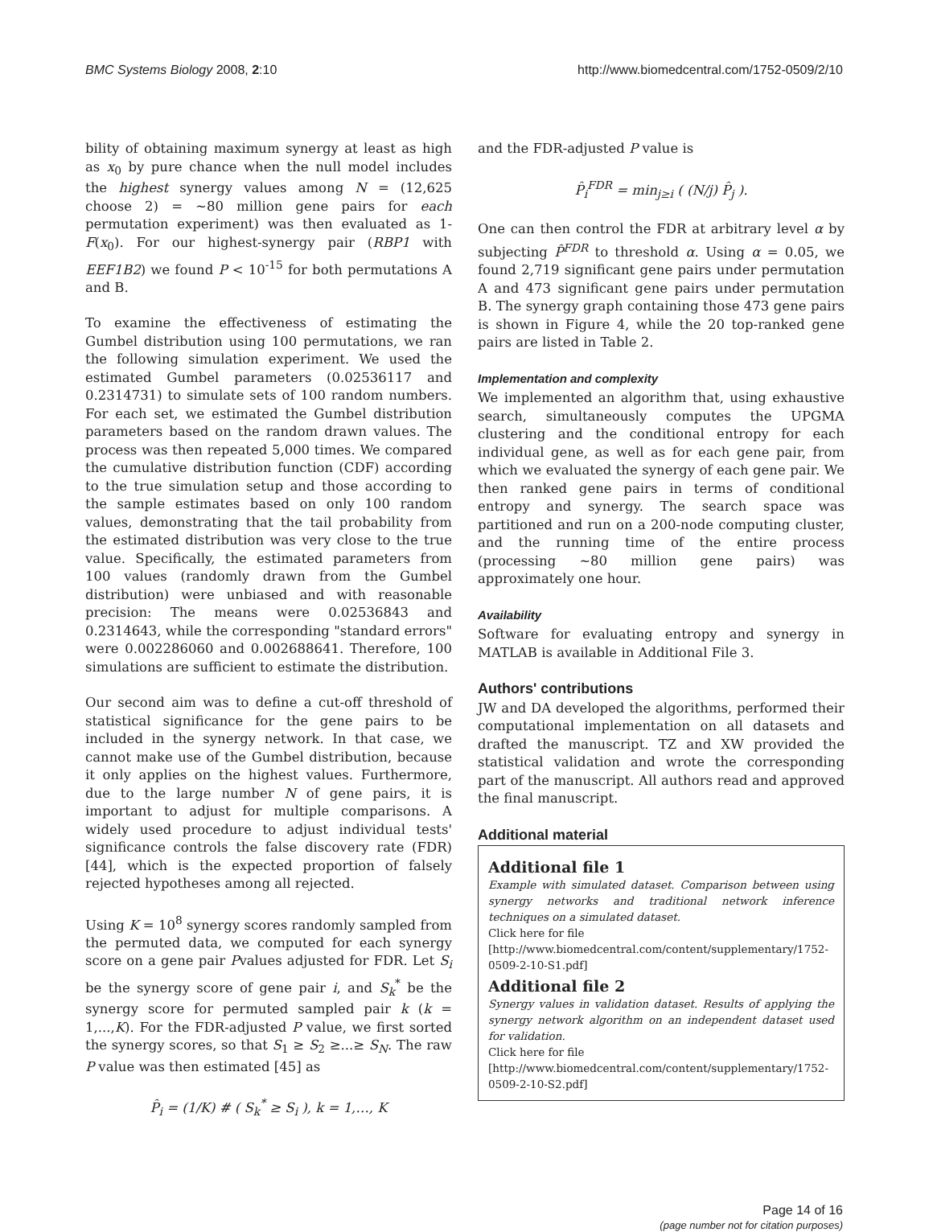BMC Systems Biology 2008, 2:10 http://www.biomedcentral.com/1752-0509/2/10
bility of obtaining maximum synergy at least as high as x<sub>0</sub> by pure chance when the null model includes the highest synergy values among N = (12,625 choose 2) = ~80 million gene pairs for each permutation experiment) was then evaluated as 1-F(x<sub>0</sub>). For our highest-synergy pair (RBP1 with EEF1B2) we found P < 10<sup>-15</sup> for both permutations A and B.
To examine the effectiveness of estimating the Gumbel distribution using 100 permutations, we ran the following simulation experiment. We used the estimated Gumbel parameters (0.02536117 and 0.2314731) to simulate sets of 100 random numbers. For each set, we estimated the Gumbel distribution parameters based on the random drawn values. The process was then repeated 5,000 times. We compared the cumulative distribution function (CDF) according to the true simulation setup and those according to the sample estimates based on only 100 random values, demonstrating that the tail probability from the estimated distribution was very close to the true value. Specifically, the estimated parameters from 100 values (randomly drawn from the Gumbel distribution) were unbiased and with reasonable precision: The means were 0.02536843 and 0.2314643, while the corresponding "standard errors" were 0.002286060 and 0.002688641. Therefore, 100 simulations are sufficient to estimate the distribution.
Our second aim was to define a cut-off threshold of statistical significance for the gene pairs to be included in the synergy network. In that case, we cannot make use of the Gumbel distribution, because it only applies on the highest values. Furthermore, due to the large number N of gene pairs, it is important to adjust for multiple comparisons. A widely used procedure to adjust individual tests' significance controls the false discovery rate (FDR) [44], which is the expected proportion of falsely rejected hypotheses among all rejected.
Using K = 10<sup>8</sup> synergy scores randomly sampled from the permuted data, we computed for each synergy score on a gene pair Pvalues adjusted for FDR. Let S<sub>i</sub> be the synergy score of gene pair i, and S<sub>k</sub><sup>*</sup> be the synergy score for permuted sampled pair k (k = 1,...,K). For the FDR-adjusted P value, we first sorted the synergy scores, so that S<sub>1</sub> ≥ S<sub>2</sub> ≥...≥ S<sub>N</sub>. The raw P value was then estimated [45] as
P̂<sub>i</sub> = (1/K) # ( S<sub>k</sub><sup>*</sup> ≥ S<sub>i</sub> ), k = 1,…, K
and the FDR-adjusted P value is
P̂<sub>i</sub><sup>FDR</sup> = min<sub>j≥i</sub> ( (N/j) P̂<sub>j</sub> ).
One can then control the FDR at arbitrary level α by subjecting P̂<sup>FDR</sup> to threshold α. Using α = 0.05, we found 2,719 significant gene pairs under permutation A and 473 significant gene pairs under permutation B. The synergy graph containing those 473 gene pairs is shown in Figure 4, while the 20 top-ranked gene pairs are listed in Table 2.
Implementation and complexity
We implemented an algorithm that, using exhaustive search, simultaneously computes the UPGMA clustering and the conditional entropy for each individual gene, as well as for each gene pair, from which we evaluated the synergy of each gene pair. We then ranked gene pairs in terms of conditional entropy and synergy. The search space was partitioned and run on a 200-node computing cluster, and the running time of the entire process (processing ~80 million gene pairs) was approximately one hour.
Availability
Software for evaluating entropy and synergy in MATLAB is available in Additional File 3.
Authors' contributions
JW and DA developed the algorithms, performed their computational implementation on all datasets and drafted the manuscript. TZ and XW provided the statistical validation and wrote the corresponding part of the manuscript. All authors read and approved the final manuscript.
Additional material
Additional file 1
Example with simulated dataset. Comparison between using synergy networks and traditional network inference techniques on a simulated dataset.
Click here for file
[http://www.biomedcentral.com/content/supplementary/1752-0509-2-10-S1.pdf]
Additional file 2
Synergy values in validation dataset. Results of applying the synergy network algorithm on an independent dataset used for validation.
Click here for file
[http://www.biomedcentral.com/content/supplementary/1752-0509-2-10-S2.pdf]
Page 14 of 16
(page number not for citation purposes)